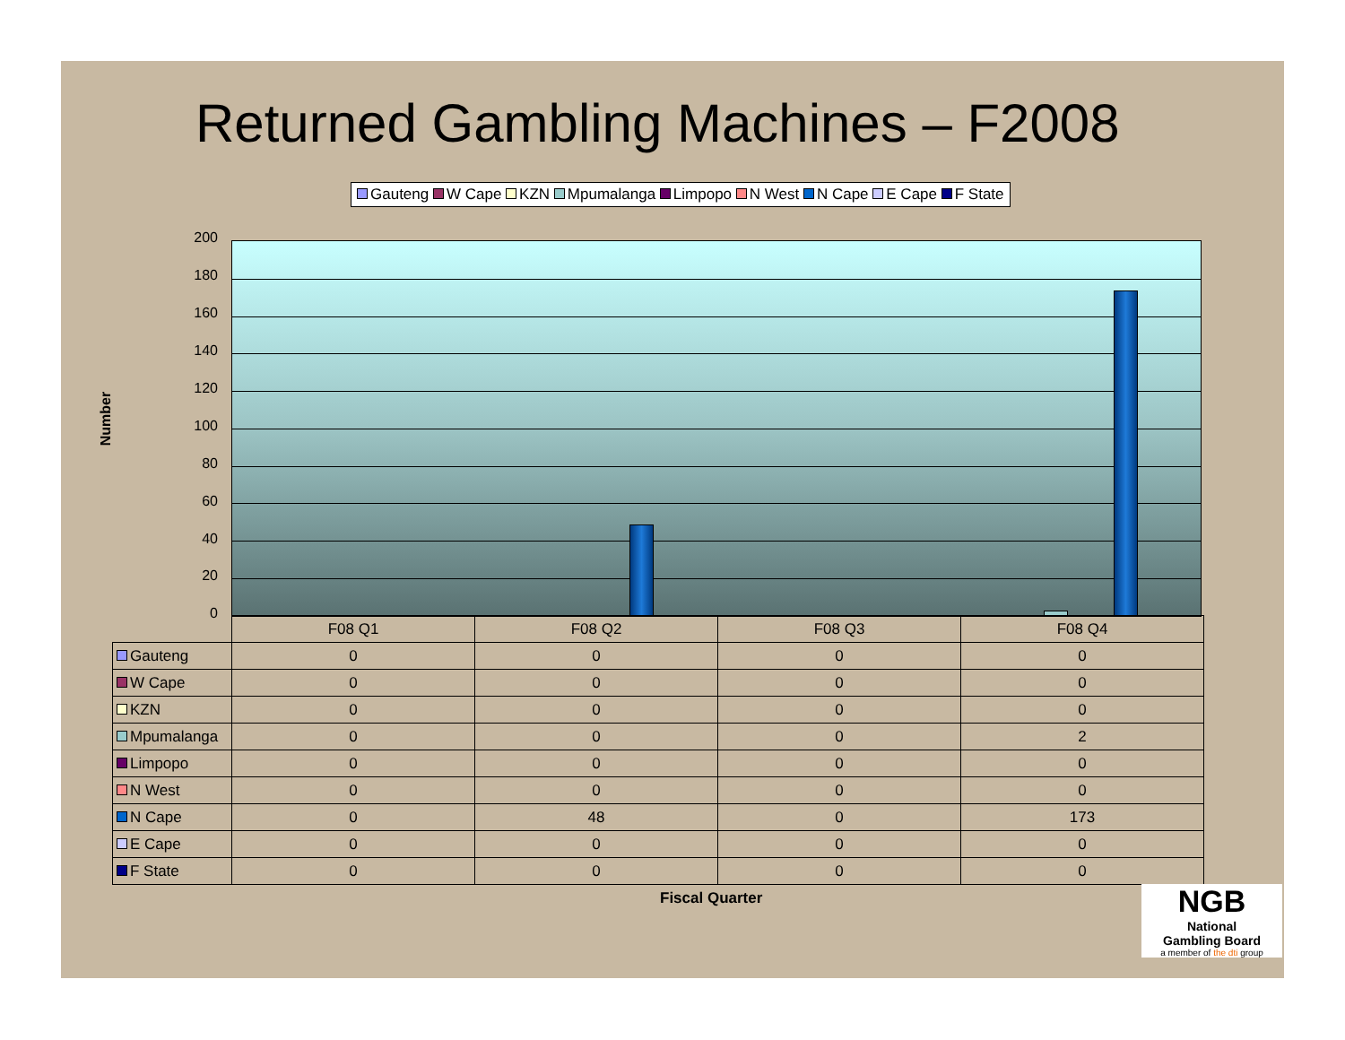Returned Gambling Machines – F2008
Gauteng W Cape KZN Mpumalanga Limpopo N West N Cape E Cape F State
Number
200
180
160
140
120
100
80
60
40
20
0
| | F08 Q1 | F08 Q2 | F08 Q3 | F08 Q4 |
| --- | --- | --- | --- | --- |
| Gauteng | 0 | 0 | 0 | 0 |
| W Cape | 0 | 0 | 0 | 0 |
| KZN | 0 | 0 | 0 | 0 |
| Mpumalanga | 0 | 0 | 0 | 2 |
| Limpopo | 0 | 0 | 0 | 0 |
| N West | 0 | 0 | 0 | 0 |
| N Cape | 0 | 48 | 0 | 173 |
| E Cape | 0 | 0 | 0 | 0 |
| F State | 0 | 0 | 0 | 0 |
Fiscal Quarter
NGB
National
Gambling Board
a member of the dti group